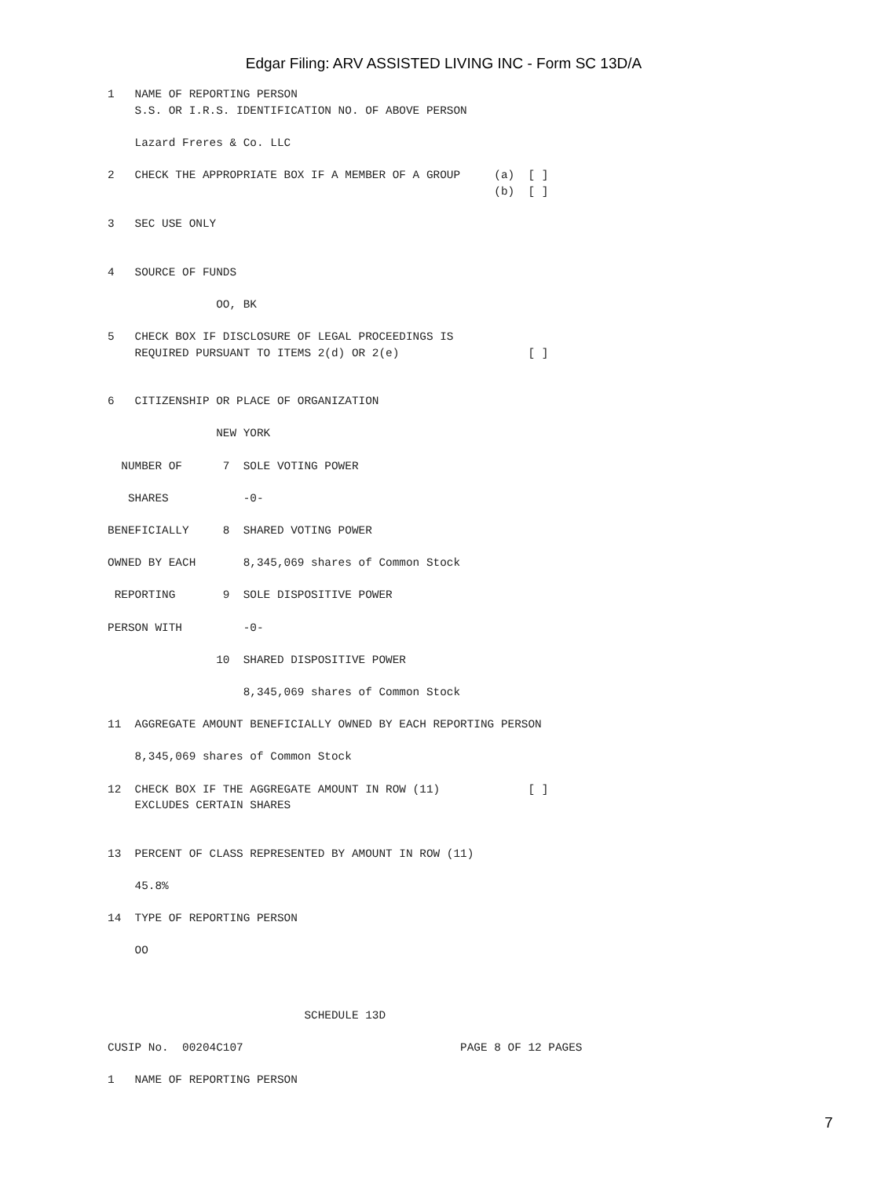Edgar Filing: ARV ASSISTED LIVING INC - Form SC 13D/A
1   NAME OF REPORTING PERSON
    S.S. OR I.R.S. IDENTIFICATION NO. OF ABOVE PERSON

    Lazard Freres & Co. LLC

2   CHECK THE APPROPRIATE BOX IF A MEMBER OF A GROUP     (a)  [ ]
                                                         (b)  [ ]

3   SEC USE ONLY


4   SOURCE OF FUNDS

                OO, BK

5   CHECK BOX IF DISCLOSURE OF LEGAL PROCEEDINGS IS
    REQUIRED PURSUANT TO ITEMS 2(d) OR 2(e)                   [ ]


6   CITIZENSHIP OR PLACE OF ORGANIZATION

                NEW YORK

  NUMBER OF      7  SOLE VOTING POWER

   SHARES           -0-

BENEFICIALLY     8  SHARED VOTING POWER

OWNED BY EACH       8,345,069 shares of Common Stock

 REPORTING       9  SOLE DISPOSITIVE POWER

PERSON WITH         -0-

                10  SHARED DISPOSITIVE POWER

                    8,345,069 shares of Common Stock

11  AGGREGATE AMOUNT BENEFICIALLY OWNED BY EACH REPORTING PERSON

    8,345,069 shares of Common Stock

12  CHECK BOX IF THE AGGREGATE AMOUNT IN ROW (11)             [ ]
    EXCLUDES CERTAIN SHARES


13  PERCENT OF CLASS REPRESENTED BY AMOUNT IN ROW (11)

    45.8%

14  TYPE OF REPORTING PERSON

    OO



                             SCHEDULE 13D

CUSIP No.  00204C107                                PAGE 8 OF 12 PAGES

1   NAME OF REPORTING PERSON
7